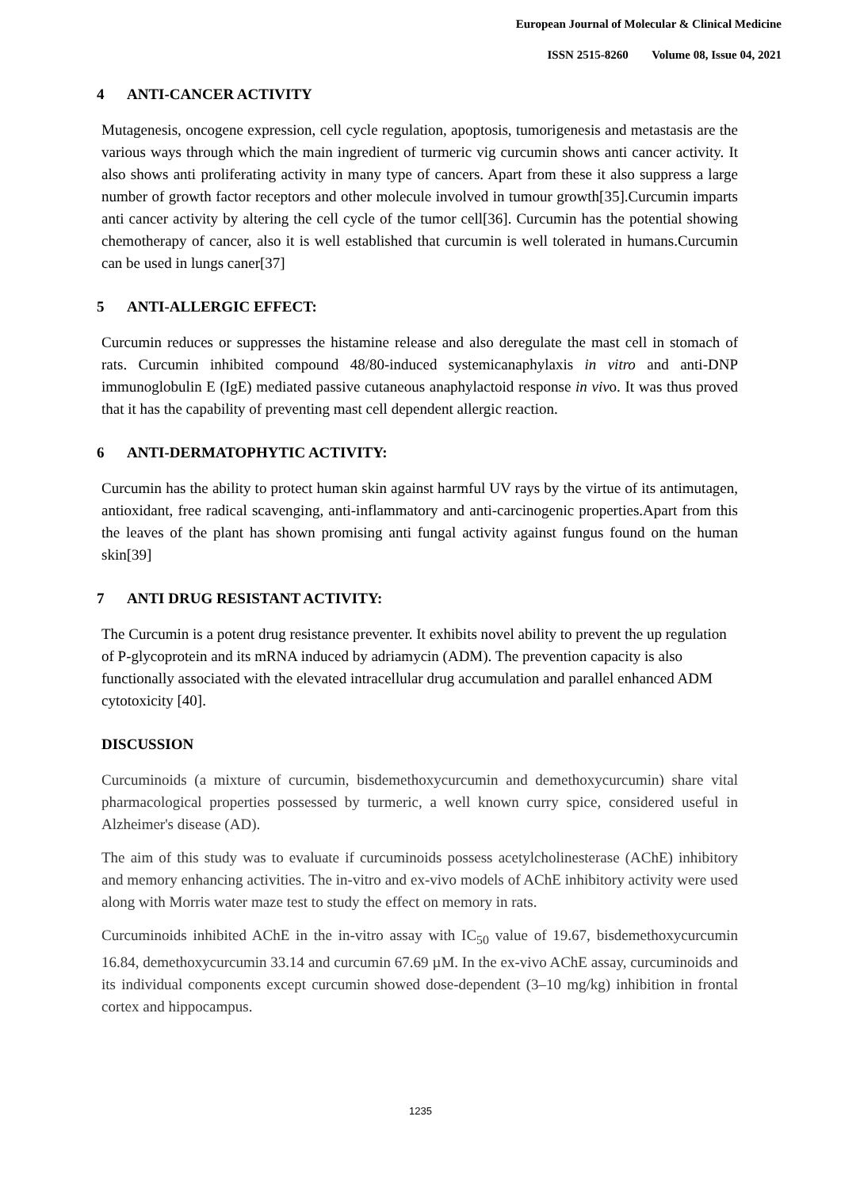European Journal of Molecular & Clinical Medicine
ISSN 2515-8260 Volume 08, Issue 04, 2021
4 ANTI-CANCER ACTIVITY
Mutagenesis, oncogene expression, cell cycle regulation, apoptosis, tumorigenesis and metastasis are the various ways through which the main ingredient of turmeric vig curcumin shows anti cancer activity. It also shows anti proliferating activity in many type of cancers. Apart from these it also suppress a large number of growth factor receptors and other molecule involved in tumour growth[35].Curcumin imparts anti cancer activity by altering the cell cycle of the tumor cell[36]. Curcumin has the potential showing chemotherapy of cancer, also it is well established that curcumin is well tolerated in humans.Curcumin can be used in lungs caner[37]
5 ANTI-ALLERGIC EFFECT:
Curcumin reduces or suppresses the histamine release and also deregulate the mast cell in stomach of rats. Curcumin inhibited compound 48/80-induced systemicanaphylaxis in vitro and anti-DNP immunoglobulin E (IgE) mediated passive cutaneous anaphylactoid response in vivo. It was thus proved that it has the capability of preventing mast cell dependent allergic reaction.
6 ANTI-DERMATOPHYTIC ACTIVITY:
Curcumin has the ability to protect human skin against harmful UV rays by the virtue of its antimutagen, antioxidant, free radical scavenging, anti-inflammatory and anti-carcinogenic properties.Apart from this the leaves of the plant has shown promising anti fungal activity against fungus found on the human skin[39]
7 ANTI DRUG RESISTANT ACTIVITY:
The Curcumin is a potent drug resistance preventer. It exhibits novel ability to prevent the up regulation of P-glycoprotein and its mRNA induced by adriamycin (ADM). The prevention capacity is also functionally associated with the elevated intracellular drug accumulation and parallel enhanced ADM cytotoxicity [40].
DISCUSSION
Curcuminoids (a mixture of curcumin, bisdemethoxycurcumin and demethoxycurcumin) share vital pharmacological properties possessed by turmeric, a well known curry spice, considered useful in Alzheimer's disease (AD).
The aim of this study was to evaluate if curcuminoids possess acetylcholinesterase (AChE) inhibitory and memory enhancing activities. The in-vitro and ex-vivo models of AChE inhibitory activity were used along with Morris water maze test to study the effect on memory in rats.
Curcuminoids inhibited AChE in the in-vitro assay with IC<sub>50</sub> value of 19.67, bisdemethoxycurcumin 16.84, demethoxycurcumin 33.14 and curcumin 67.69 µM. In the ex-vivo AChE assay, curcuminoids and its individual components except curcumin showed dose-dependent (3–10 mg/kg) inhibition in frontal cortex and hippocampus.
1235